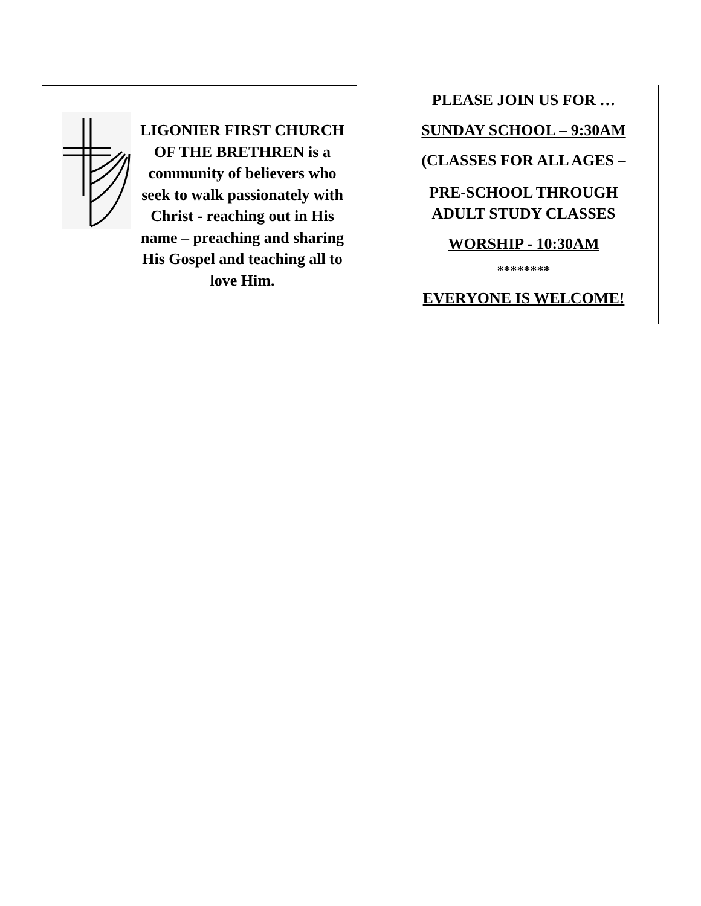LIGONIER FIRST CHURCH OF THE BRETHREN is a community of believers who seek to walk passionately with Christ - reaching out in His name – preaching and sharing His Gospel and teaching all to love Him.
PLEASE JOIN US FOR …
SUNDAY SCHOOL – 9:30AM
(CLASSES FOR ALL AGES –
PRE-SCHOOL THROUGH
ADULT STUDY CLASSES
WORSHIP - 10:30AM
********
EVERYONE IS WELCOME!